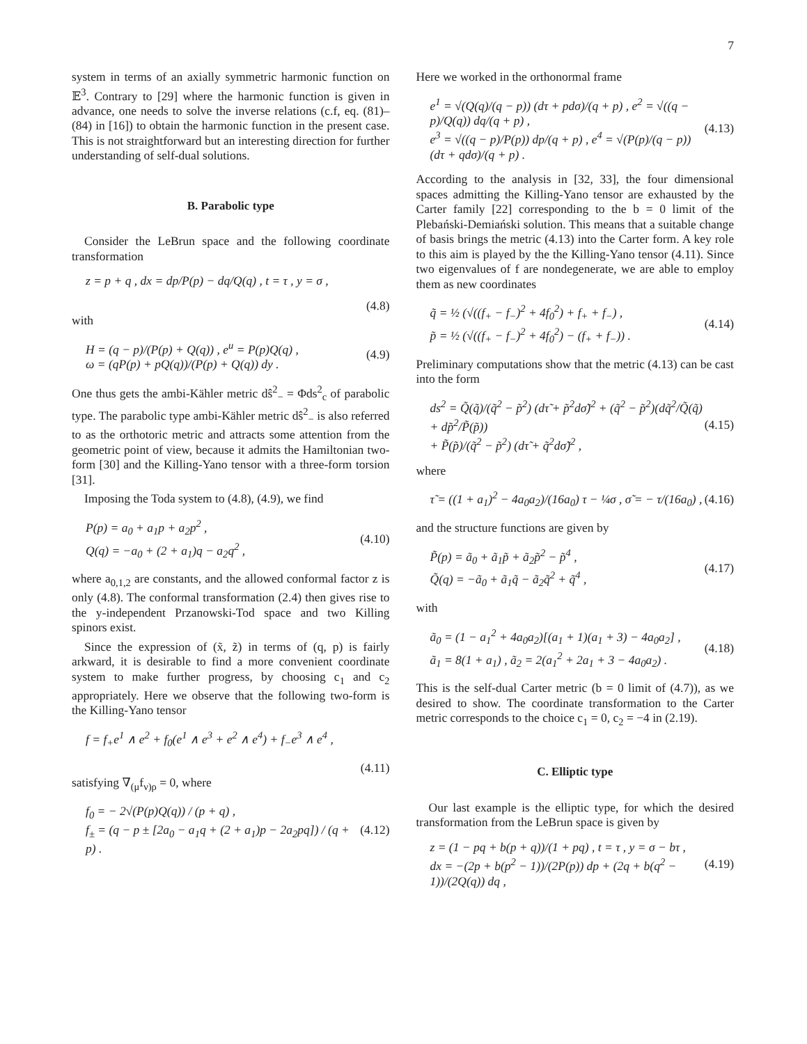7
system in terms of an axially symmetric harmonic function on 𝔼<sup>3</sup>. Contrary to [29] where the harmonic function is given in advance, one needs to solve the inverse relations (c.f, eq. (81)–(84) in [16]) to obtain the harmonic function in the present case. This is not straightforward but an interesting direction for further understanding of self-dual solutions.
B. Parabolic type
Consider the LeBrun space and the following coordinate transformation
z = p + q , dx = dp/P(p) − dq/Q(q) , t = τ , y = σ ,
(4.8)
with
H = (q − p)/(P(p) + Q(q)) , e<sup>u</sup> = P(p)Q(q) ,
ω = (qP(p) + pQ(q))/(P(p) + Q(q)) dy . (4.9)
One thus gets the ambi-Kähler metric dŝ<sup>2</sup><sub>−</sub> = Φds<sup>2</sup><sub>c</sub> of parabolic type. The parabolic type ambi-Kähler metric dŝ<sup>2</sup><sub>−</sub> is also referred to as the orthotoric metric and attracts some attention from the geometric point of view, because it admits the Hamiltonian two-form [30] and the Killing-Yano tensor with a three-form torsion [31].
Imposing the Toda system to (4.8), (4.9), we find
P(p) = a<sub>0</sub> + a<sub>1</sub>p + a<sub>2</sub>p<sup>2</sup> ,
Q(q) = −a<sub>0</sub> + (2 + a<sub>1</sub>)q − a<sub>2</sub>q<sup>2</sup> , (4.10)
where a<sub>0,1,2</sub> are constants, and the allowed conformal factor z is only (4.8). The conformal transformation (2.4) then gives rise to the y-independent Przanowski-Tod space and two Killing spinors exist.
Since the expression of (x̃, z̃) in terms of (q, p) is fairly arkward, it is desirable to find a more convenient coordinate system to make further progress, by choosing c<sub>1</sub> and c<sub>2</sub> appropriately. Here we observe that the following two-form is the Killing-Yano tensor
f = f<sub>+</sub>e<sup>1</sup> ∧ e<sup>2</sup> + f<sub>0</sub>(e<sup>1</sup> ∧ e<sup>3</sup> + e<sup>2</sup> ∧ e<sup>4</sup>) + f<sub>−</sub>e<sup>3</sup> ∧ e<sup>4</sup> ,
(4.11)
satisfying ∇<sub>(μ</sub>f<sub>ν)ρ</sub> = 0, where
f<sub>0</sub> = − 2√(P(p)Q(q)) / (p + q) ,
f<sub>±</sub> = (q − p ± [2a<sub>0</sub> − a<sub>1</sub>q + (2 + a<sub>1</sub>)p − 2a<sub>2</sub>pq]) / (q + p) . (4.12)
Here we worked in the orthonormal frame
e<sup>1</sup> = √(Q(q)/(q − p)) (dτ + pdσ)/(q + p) , e<sup>2</sup> = √((q − p)/Q(q)) dq/(q + p) ,
e<sup>3</sup> = √((q − p)/P(p)) dp/(q + p) , e<sup>4</sup> = √(P(p)/(q − p)) (dτ + qdσ)/(q + p) . (4.13)
According to the analysis in [32, 33], the four dimensional spaces admitting the Killing-Yano tensor are exhausted by the Carter family [22] corresponding to the b = 0 limit of the Plebański-Demiański solution. This means that a suitable change of basis brings the metric (4.13) into the Carter form. A key role to this aim is played by the the Killing-Yano tensor (4.11). Since two eigenvalues of f are nondegenerate, we are able to employ them as new coordinates
q̃ = ½ (√((f<sub>+</sub> − f<sub>−</sub>)<sup>2</sup> + 4f<sub>0</sub><sup>2</sup>) + f<sub>+</sub> + f<sub>−</sub>) ,
p̃ = ½ (√((f<sub>+</sub> − f<sub>−</sub>)<sup>2</sup> + 4f<sub>0</sub><sup>2</sup>) − (f<sub>+</sub> + f<sub>−</sub>)) . (4.14)
Preliminary computations show that the metric (4.13) can be cast into the form
ds<sup>2</sup> = Q̃(q̃)/(q̃<sup>2</sup> − p̃<sup>2</sup>) (dτ̃ + p̃<sup>2</sup>dσ̃)<sup>2</sup> + (q̃<sup>2</sup> − p̃<sup>2</sup>)(dq̃<sup>2</sup>/Q̃(q̃) + dp̃<sup>2</sup>/P̃(p̃))
+ P̃(p̃)/(q̃<sup>2</sup> − p̃<sup>2</sup>) (dτ̃ + q̃<sup>2</sup>dσ̃)<sup>2</sup> , (4.15)
where
τ̃ = ((1 + a<sub>1</sub>)<sup>2</sup> − 4a<sub>0</sub>a<sub>2</sub>)/(16a<sub>0</sub>) τ − ¼σ , σ̃ = − τ/(16a<sub>0</sub>) , (4.16)
and the structure functions are given by
P̃(p) = ã<sub>0</sub> + ã<sub>1</sub>p̃ + ã<sub>2</sub>p̃<sup>2</sup> − p̃<sup>4</sup> ,
Q̃(q) = −ã<sub>0</sub> + ã<sub>1</sub>q̃ − ã<sub>2</sub>q̃<sup>2</sup> + q̃<sup>4</sup> , (4.17)
with
ã<sub>0</sub> = (1 − a<sub>1</sub><sup>2</sup> + 4a<sub>0</sub>a<sub>2</sub>)[(a<sub>1</sub> + 1)(a<sub>1</sub> + 3) − 4a<sub>0</sub>a<sub>2</sub>] ,
ã<sub>1</sub> = 8(1 + a<sub>1</sub>) , ã<sub>2</sub> = 2(a<sub>1</sub><sup>2</sup> + 2a<sub>1</sub> + 3 − 4a<sub>0</sub>a<sub>2</sub>) . (4.18)
This is the self-dual Carter metric (b = 0 limit of (4.7)), as we desired to show. The coordinate transformation to the Carter metric corresponds to the choice c<sub>1</sub> = 0, c<sub>2</sub> = −4 in (2.19).
C. Elliptic type
Our last example is the elliptic type, for which the desired transformation from the LeBrun space is given by
z = (1 − pq + b(p + q))/(1 + pq) , t = τ , y = σ − bτ ,
dx = −(2p + b(p<sup>2</sup> − 1))/(2P(p)) dp + (2q + b(q<sup>2</sup> − 1))/(2Q(q)) dq , (4.19)